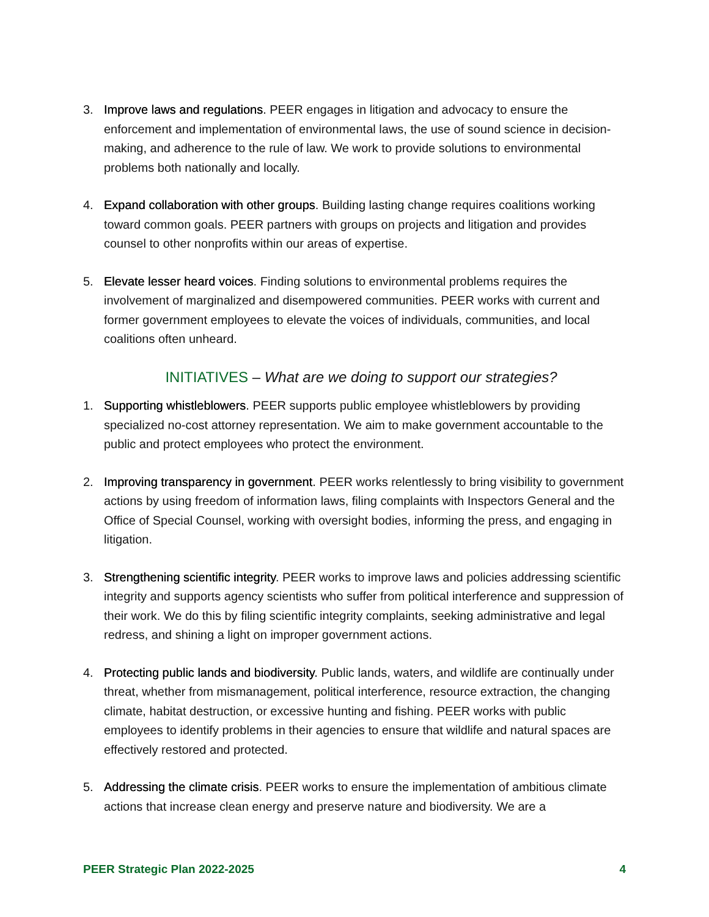3. Improve laws and regulations. PEER engages in litigation and advocacy to ensure the enforcement and implementation of environmental laws, the use of sound science in decision-making, and adherence to the rule of law. We work to provide solutions to environmental problems both nationally and locally.
4. Expand collaboration with other groups. Building lasting change requires coalitions working toward common goals. PEER partners with groups on projects and litigation and provides counsel to other nonprofits within our areas of expertise.
5. Elevate lesser heard voices. Finding solutions to environmental problems requires the involvement of marginalized and disempowered communities. PEER works with current and former government employees to elevate the voices of individuals, communities, and local coalitions often unheard.
INITIATIVES – What are we doing to support our strategies?
1. Supporting whistleblowers. PEER supports public employee whistleblowers by providing specialized no-cost attorney representation. We aim to make government accountable to the public and protect employees who protect the environment.
2. Improving transparency in government. PEER works relentlessly to bring visibility to government actions by using freedom of information laws, filing complaints with Inspectors General and the Office of Special Counsel, working with oversight bodies, informing the press, and engaging in litigation.
3. Strengthening scientific integrity. PEER works to improve laws and policies addressing scientific integrity and supports agency scientists who suffer from political interference and suppression of their work. We do this by filing scientific integrity complaints, seeking administrative and legal redress, and shining a light on improper government actions.
4. Protecting public lands and biodiversity. Public lands, waters, and wildlife are continually under threat, whether from mismanagement, political interference, resource extraction, the changing climate, habitat destruction, or excessive hunting and fishing. PEER works with public employees to identify problems in their agencies to ensure that wildlife and natural spaces are effectively restored and protected.
5. Addressing the climate crisis. PEER works to ensure the implementation of ambitious climate actions that increase clean energy and preserve nature and biodiversity. We are a
PEER Strategic Plan 2022-2025 4